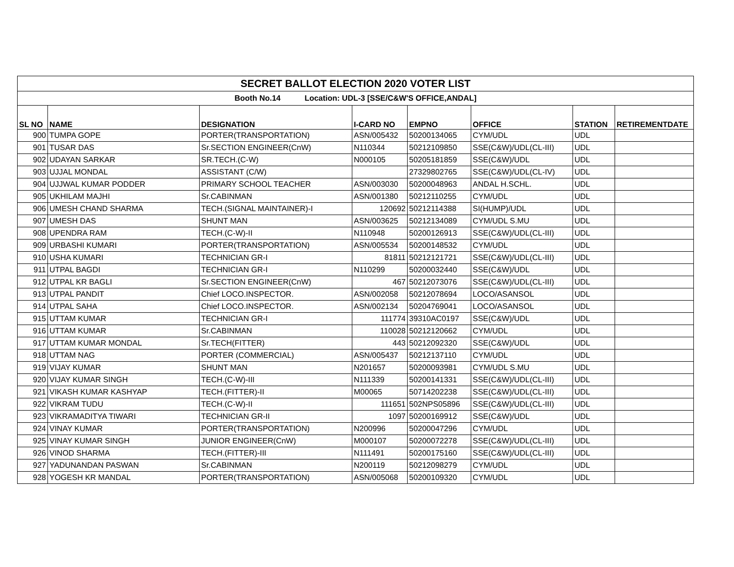| SECRET BALLOT ELECTION 2020 VOTER LIST | | | | | | | |
| Booth No.14 Location: UDL-3 [SSE/C&W'S OFFICE,ANDAL] | | | | | | | |
| SL NO | NAME | DESIGNATION | I-CARD NO | EMPNO | OFFICE | STATION | RETIREMENTDATE |
| 900 | TUMPA GOPE | PORTER(TRANSPORTATION) | ASN/005432 | 50200134065 | CYM/UDL | UDL | |
| 901 | TUSAR DAS | Sr.SECTION ENGINEER(CnW) | N110344 | 50212109850 | SSE(C&W)/UDL(CL-III) | UDL | |
| 902 | UDAYAN SARKAR | SR.TECH.(C-W) | N000105 | 50205181859 | SSE(C&W)/UDL | UDL | |
| 903 | UJJAL MONDAL | ASSISTANT (C/W) | | 27329802765 | SSE(C&W)/UDL(CL-IV) | UDL | |
| 904 | UJJWAL KUMAR PODDER | PRIMARY SCHOOL TEACHER | ASN/003030 | 50200048963 | ANDAL H.SCHL. | UDL | |
| 905 | UKHILAM MAJHI | Sr.CABINMAN | ASN/001380 | 50212110255 | CYM/UDL | UDL | |
| 906 | UMESH CHAND SHARMA | TECH.(SIGNAL MAINTAINER)-I | 120692 | 50212114388 | SI(HUMP)/UDL | UDL | |
| 907 | UMESH DAS | SHUNT MAN | ASN/003625 | 50212134089 | CYM/UDL S.MU | UDL | |
| 908 | UPENDRA RAM | TECH.(C-W)-II | N110948 | 50200126913 | SSE(C&W)/UDL(CL-III) | UDL | |
| 909 | URBASHI KUMARI | PORTER(TRANSPORTATION) | ASN/005534 | 50200148532 | CYM/UDL | UDL | |
| 910 | USHA KUMARI | TECHNICIAN GR-I | 81811 | 50212121721 | SSE(C&W)/UDL(CL-III) | UDL | |
| 911 | UTPAL BAGDI | TECHNICIAN GR-I | N110299 | 50200032440 | SSE(C&W)/UDL | UDL | |
| 912 | UTPAL KR BAGLI | Sr.SECTION ENGINEER(CnW) | 467 | 50212073076 | SSE(C&W)/UDL(CL-III) | UDL | |
| 913 | UTPAL PANDIT | Chief LOCO.INSPECTOR. | ASN/002058 | 50212078694 | LOCO/ASANSOL | UDL | |
| 914 | UTPAL SAHA | Chief LOCO.INSPECTOR. | ASN/002134 | 50204769041 | LOCO/ASANSOL | UDL | |
| 915 | UTTAM KUMAR | TECHNICIAN GR-I | 111774 | 39310AC0197 | SSE(C&W)/UDL | UDL | |
| 916 | UTTAM KUMAR | Sr.CABINMAN | 110028 | 50212120662 | CYM/UDL | UDL | |
| 917 | UTTAM KUMAR MONDAL | Sr.TECH(FITTER) | 443 | 50212092320 | SSE(C&W)/UDL | UDL | |
| 918 | UTTAM NAG | PORTER (COMMERCIAL) | ASN/005437 | 50212137110 | CYM/UDL | UDL | |
| 919 | VIJAY KUMAR | SHUNT MAN | N201657 | 50200093981 | CYM/UDL S.MU | UDL | |
| 920 | VIJAY KUMAR SINGH | TECH.(C-W)-III | N111339 | 50200141331 | SSE(C&W)/UDL(CL-III) | UDL | |
| 921 | VIKASH KUMAR KASHYAP | TECH.(FITTER)-II | M00065 | 50714202238 | SSE(C&W)/UDL(CL-III) | UDL | |
| 922 | VIKRAM TUDU | TECH.(C-W)-II | 111651 | 502NPS05896 | SSE(C&W)/UDL(CL-III) | UDL | |
| 923 | VIKRAMADITYA TIWARI | TECHNICIAN GR-II | 1097 | 50200169912 | SSE(C&W)/UDL | UDL | |
| 924 | VINAY KUMAR | PORTER(TRANSPORTATION) | N200996 | 50200047296 | CYM/UDL | UDL | |
| 925 | VINAY KUMAR SINGH | JUNIOR ENGINEER(CnW) | M000107 | 50200072278 | SSE(C&W)/UDL(CL-III) | UDL | |
| 926 | VINOD SHARMA | TECH.(FITTER)-III | N111491 | 50200175160 | SSE(C&W)/UDL(CL-III) | UDL | |
| 927 | YADUNANDAN PASWAN | Sr.CABINMAN | N200119 | 50212098279 | CYM/UDL | UDL | |
| 928 | YOGESH KR MANDAL | PORTER(TRANSPORTATION) | ASN/005068 | 50200109320 | CYM/UDL | UDL | |